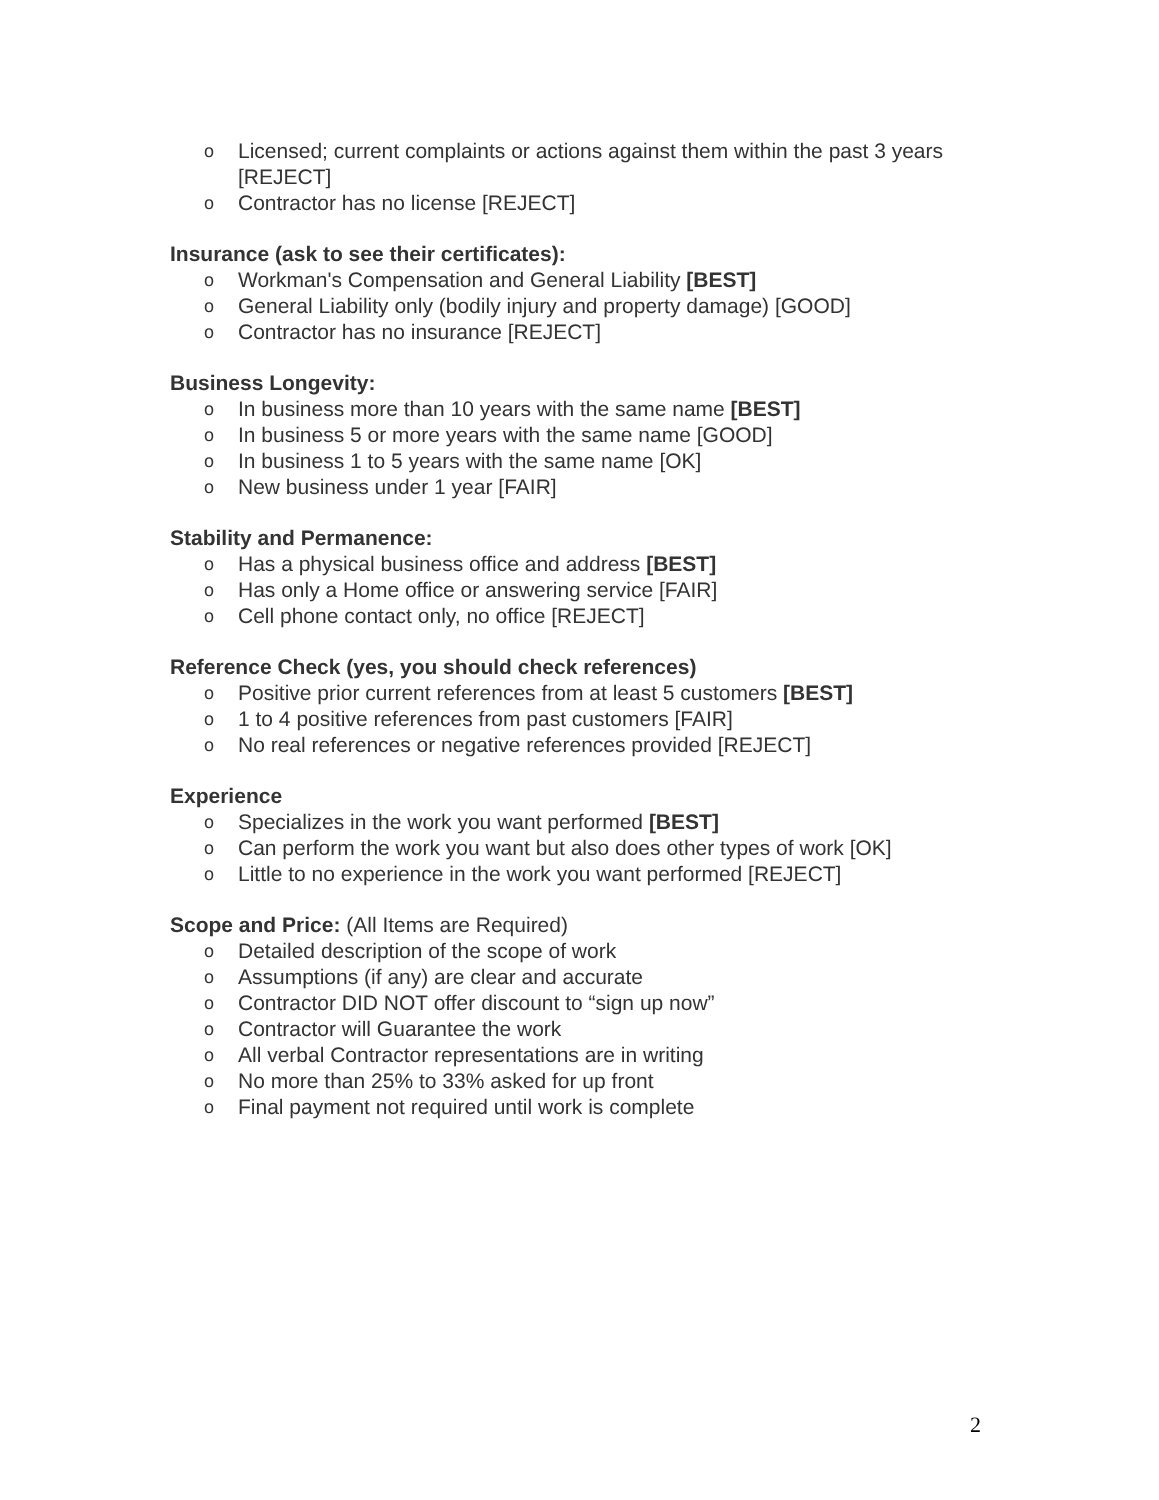o Licensed; current complaints or actions against them within the past 3 years [REJECT]
o Contractor has no license [REJECT]
Insurance (ask to see their certificates):
o Workman's Compensation and General Liability [BEST]
o General Liability only (bodily injury and property damage) [GOOD]
o Contractor has no insurance [REJECT]
Business Longevity:
o In business more than 10 years with the same name [BEST]
o In business 5 or more years with the same name [GOOD]
o In business 1 to 5 years with the same name [OK]
o New business under 1 year [FAIR]
Stability and Permanence:
o Has a physical business office and address [BEST]
o Has only a Home office or answering service [FAIR]
o Cell phone contact only, no office [REJECT]
Reference Check (yes, you should check references)
o Positive prior current references from at least 5 customers [BEST]
o 1 to 4 positive references from past customers [FAIR]
o No real references or negative references provided [REJECT]
Experience
o Specializes in the work you want performed [BEST]
o Can perform the work you want but also does other types of work [OK]
o Little to no experience in the work you want performed [REJECT]
Scope and Price: (All Items are Required)
o Detailed description of the scope of work
o Assumptions (if any) are clear and accurate
o Contractor DID NOT offer discount to “sign up now”
o Contractor will Guarantee the work
o All verbal Contractor representations are in writing
o No more than 25% to 33% asked for up front
o Final payment not required until work is complete
2